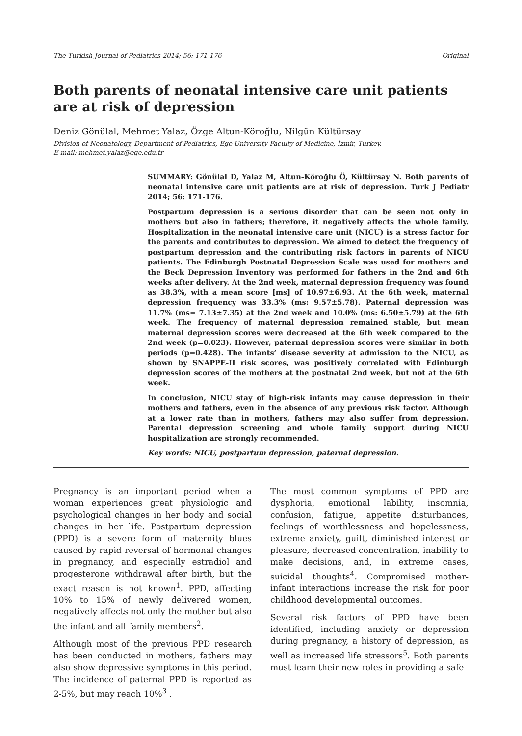The Turkish Journal of Pediatrics 2014; 56: 171-176 Original
Both parents of neonatal intensive care unit patients are at risk of depression
Deniz Gönülal, Mehmet Yalaz, Özge Altun-Köroğlu, Nilgün Kültürsay
Division of Neonatology, Department of Pediatrics, Ege University Faculty of Medicine, İzmir, Turkey.
E-mail: mehmet.yalaz@ege.edu.tr
SUMMARY: Gönülal D, Yalaz M, Altun-Köroğlu Ö, Kültürsay N. Both parents of neonatal intensive care unit patients are at risk of depression. Turk J Pediatr 2014; 56: 171-176.
Postpartum depression is a serious disorder that can be seen not only in mothers but also in fathers; therefore, it negatively affects the whole family. Hospitalization in the neonatal intensive care unit (NICU) is a stress factor for the parents and contributes to depression. We aimed to detect the frequency of postpartum depression and the contributing risk factors in parents of NICU patients. The Edinburgh Postnatal Depression Scale was used for mothers and the Beck Depression Inventory was performed for fathers in the 2nd and 6th weeks after delivery. At the 2nd week, maternal depression frequency was found as 38.3%, with a mean score [ms] of 10.97±6.93. At the 6th week, maternal depression frequency was 33.3% (ms: 9.57±5.78). Paternal depression was 11.7% (ms= 7.13±7.35) at the 2nd week and 10.0% (ms: 6.50±5.79) at the 6th week. The frequency of maternal depression remained stable, but mean maternal depression scores were decreased at the 6th week compared to the 2nd week (p=0.023). However, paternal depression scores were similar in both periods (p=0.428). The infants’ disease severity at admission to the NICU, as shown by SNAPPE-II risk scores, was positively correlated with Edinburgh depression scores of the mothers at the postnatal 2nd week, but not at the 6th week.
In conclusion, NICU stay of high-risk infants may cause depression in their mothers and fathers, even in the absence of any previous risk factor. Although at a lower rate than in mothers, fathers may also suffer from depression. Parental depression screening and whole family support during NICU hospitalization are strongly recommended.
Key words: NICU, postpartum depression, paternal depression.
Pregnancy is an important period when a woman experiences great physiologic and psychological changes in her body and social changes in her life. Postpartum depression (PPD) is a severe form of maternity blues caused by rapid reversal of hormonal changes in pregnancy, and especially estradiol and progesterone withdrawal after birth, but the exact reason is not known<sup>1</sup>. PPD, affecting 10% to 15% of newly delivered women, negatively affects not only the mother but also the infant and all family members<sup>2</sup>.
Although most of the previous PPD research has been conducted in mothers, fathers may also show depressive symptoms in this period. The incidence of paternal PPD is reported as 2-5%, but may reach 10%<sup>3</sup> .
The most common symptoms of PPD are dysphoria, emotional lability, insomnia, confusion, fatigue, appetite disturbances, feelings of worthlessness and hopelessness, extreme anxiety, guilt, diminished interest or pleasure, decreased concentration, inability to make decisions, and, in extreme cases, suicidal thoughts<sup>4</sup>. Compromised mother-infant interactions increase the risk for poor childhood developmental outcomes.
Several risk factors of PPD have been identified, including anxiety or depression during pregnancy, a history of depression, as well as increased life stressors<sup>5</sup>. Both parents must learn their new roles in providing a safe